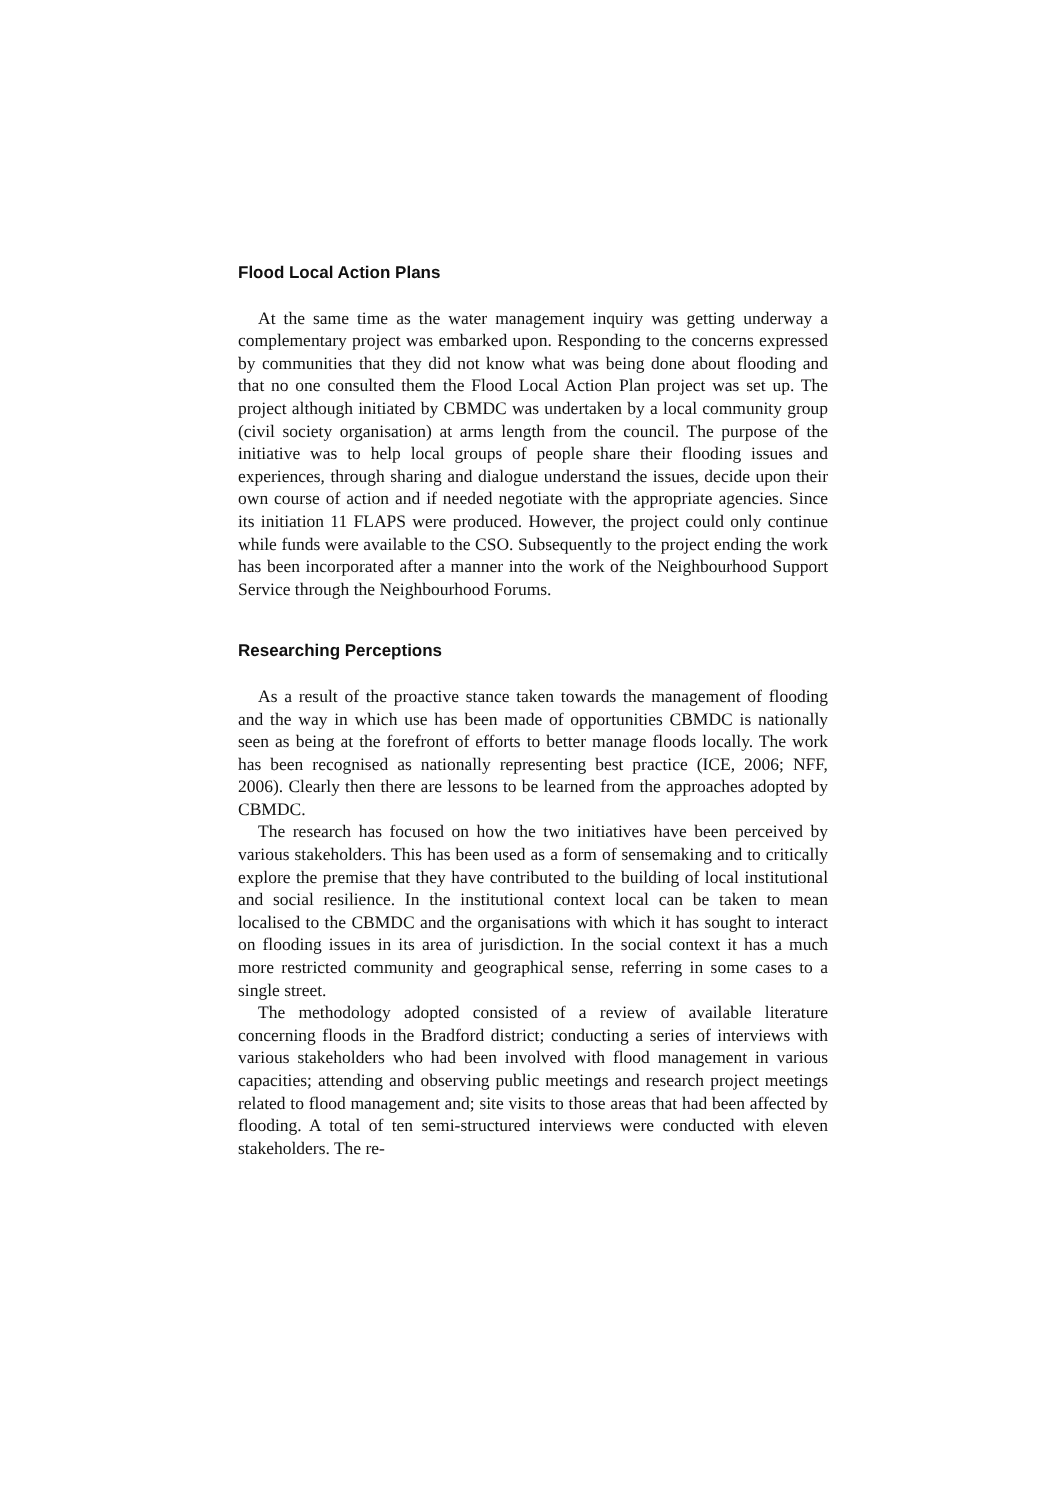Flood Local Action Plans
At the same time as the water management inquiry was getting underway a complementary project was embarked upon. Responding to the concerns expressed by communities that they did not know what was being done about flooding and that no one consulted them the Flood Local Action Plan project was set up. The project although initiated by CBMDC was undertaken by a local community group (civil society organisation) at arms length from the council. The purpose of the initiative was to help local groups of people share their flooding issues and experiences, through sharing and dialogue understand the issues, decide upon their own course of action and if needed negotiate with the appropriate agencies. Since its initiation 11 FLAPS were produced. However, the project could only continue while funds were available to the CSO. Subsequently to the project ending the work has been incorporated after a manner into the work of the Neighbourhood Support Service through the Neighbourhood Forums.
Researching Perceptions
As a result of the proactive stance taken towards the management of flooding and the way in which use has been made of opportunities CBMDC is nationally seen as being at the forefront of efforts to better manage floods locally. The work has been recognised as nationally representing best practice (ICE, 2006; NFF, 2006). Clearly then there are lessons to be learned from the approaches adopted by CBMDC.
The research has focused on how the two initiatives have been perceived by various stakeholders. This has been used as a form of sensemaking and to critically explore the premise that they have contributed to the building of local institutional and social resilience. In the institutional context local can be taken to mean localised to the CBMDC and the organisations with which it has sought to interact on flooding issues in its area of jurisdiction. In the social context it has a much more restricted community and geographical sense, referring in some cases to a single street.
The methodology adopted consisted of a review of available literature concerning floods in the Bradford district; conducting a series of interviews with various stakeholders who had been involved with flood management in various capacities; attending and observing public meetings and research project meetings related to flood management and; site visits to those areas that had been affected by flooding. A total of ten semi-structured interviews were conducted with eleven stakeholders. The re-